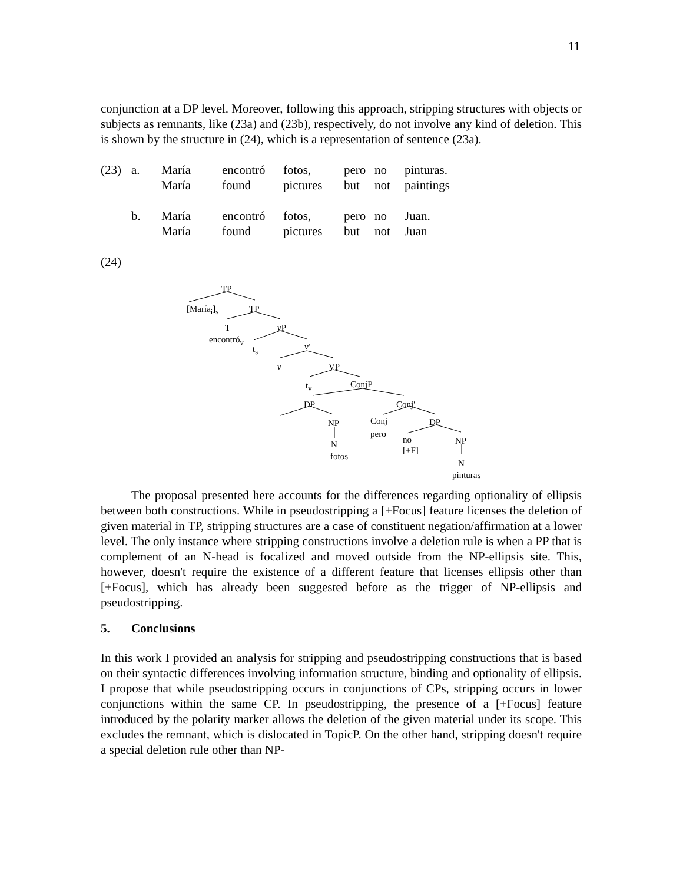11
conjunction at a DP level. Moreover, following this approach, stripping structures with objects or subjects as remnants, like (23a) and (23b), respectively, do not involve any kind of deletion. This is shown by the structure in (24), which is a representation of sentence (23a).
| (23) | a. | María | encontró | fotos, | pero | no | pinturas. |
| | | María | found | pictures | but | not | paintings |
| | b. | María | encontró | fotos, | pero | no | Juan. |
| | | María | found | pictures | but | not | Juan |
(24)
TP
[María<sub>i</sub>]<sub>s</sub> TP
T v P
encontró<sub>v</sub>
t<sub>s</sub> v'
v VP
t<sub>v</sub> ConjP
DP Conj'
NP Conj DP
pero
no NP N
[+F]
fotos
N
pinturas
The proposal presented here accounts for the differences regarding optionality of ellipsis between both constructions. While in pseudostripping a [+Focus] feature licenses the deletion of given material in TP, stripping structures are a case of constituent negation/affirmation at a lower level. The only instance where stripping constructions involve a deletion rule is when a PP that is complement of an N-head is focalized and moved outside from the NP-ellipsis site. This, however, doesn't require the existence of a different feature that licenses ellipsis other than [+Focus], which has already been suggested before as the trigger of NP-ellipsis and pseudostripping.
5. Conclusions
In this work I provided an analysis for stripping and pseudostripping constructions that is based on their syntactic differences involving information structure, binding and optionality of ellipsis. I propose that while pseudostripping occurs in conjunctions of CPs, stripping occurs in lower conjunctions within the same CP. In pseudostripping, the presence of a [+Focus] feature introduced by the polarity marker allows the deletion of the given material under its scope. This excludes the remnant, which is dislocated in TopicP. On the other hand, stripping doesn't require a special deletion rule other than NP-